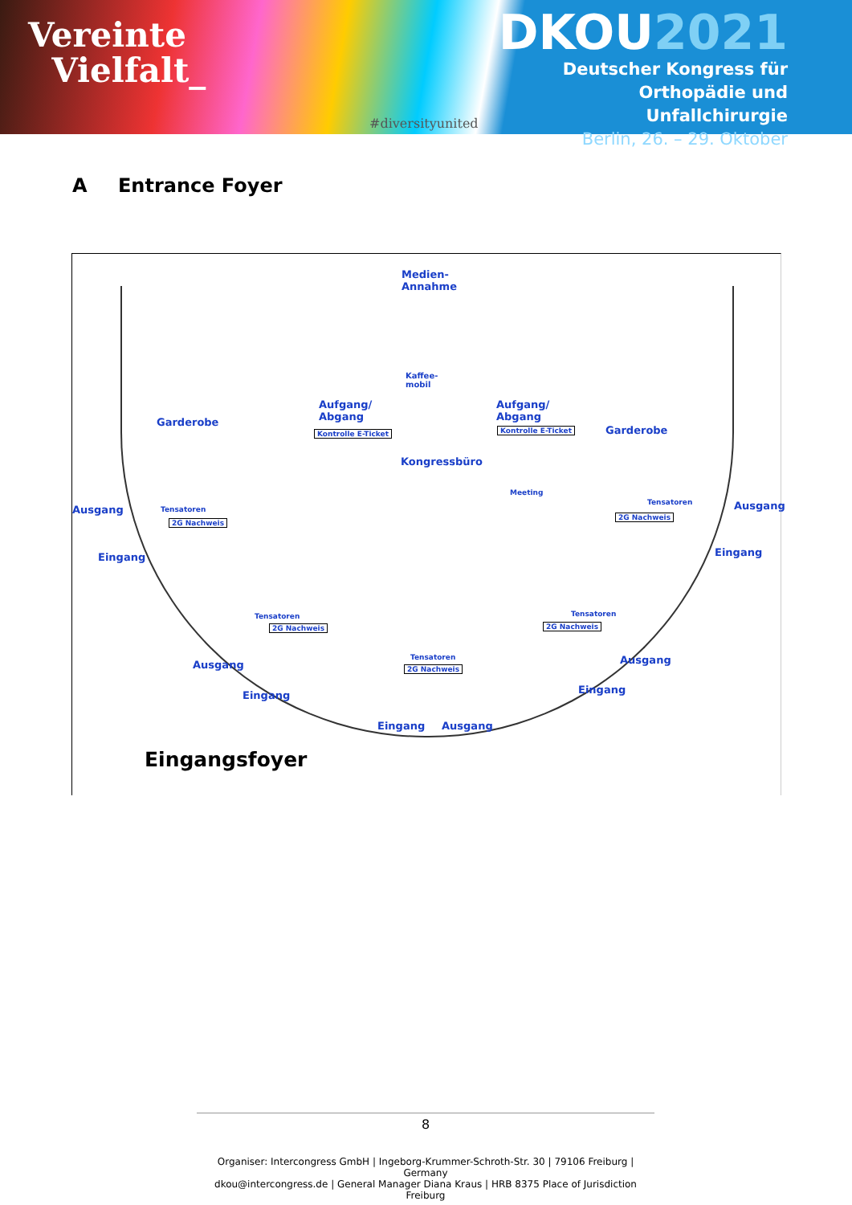Vereinte
Vielfalt_
#diversityunited
DKOU2021
Deutscher Kongress für
Orthopädie und Unfallchirurgie
Berlin, 26. – 29. Oktober
A Entrance Foyer
Medien-
Annahme
Kaffee-
mobil
Aufgang/
Abgang
Aufgang/
Abgang
Kontrolle E-Ticket Kontrolle E-Ticket
Garderobe
Garderobe
Kongressbüro
Meeting
Ausgang Ausgang
Tensatoren
2G Nachweis
Tensatoren
2G Nachweis
Eingang Eingang
Tensatoren
2G Nachweis
Tensatoren
2G Nachweis
Tensatoren
2G Nachweis
Ausgang Ausgang
Eingang Eingang
Eingang Ausgang
Eingangsfoyer
8
Organiser: Intercongress GmbH | Ingeborg-Krummer-Schroth-Str. 30 | 79106 Freiburg | Germany
dkou@intercongress.de | General Manager Diana Kraus | HRB 8375 Place of Jurisdiction Freiburg